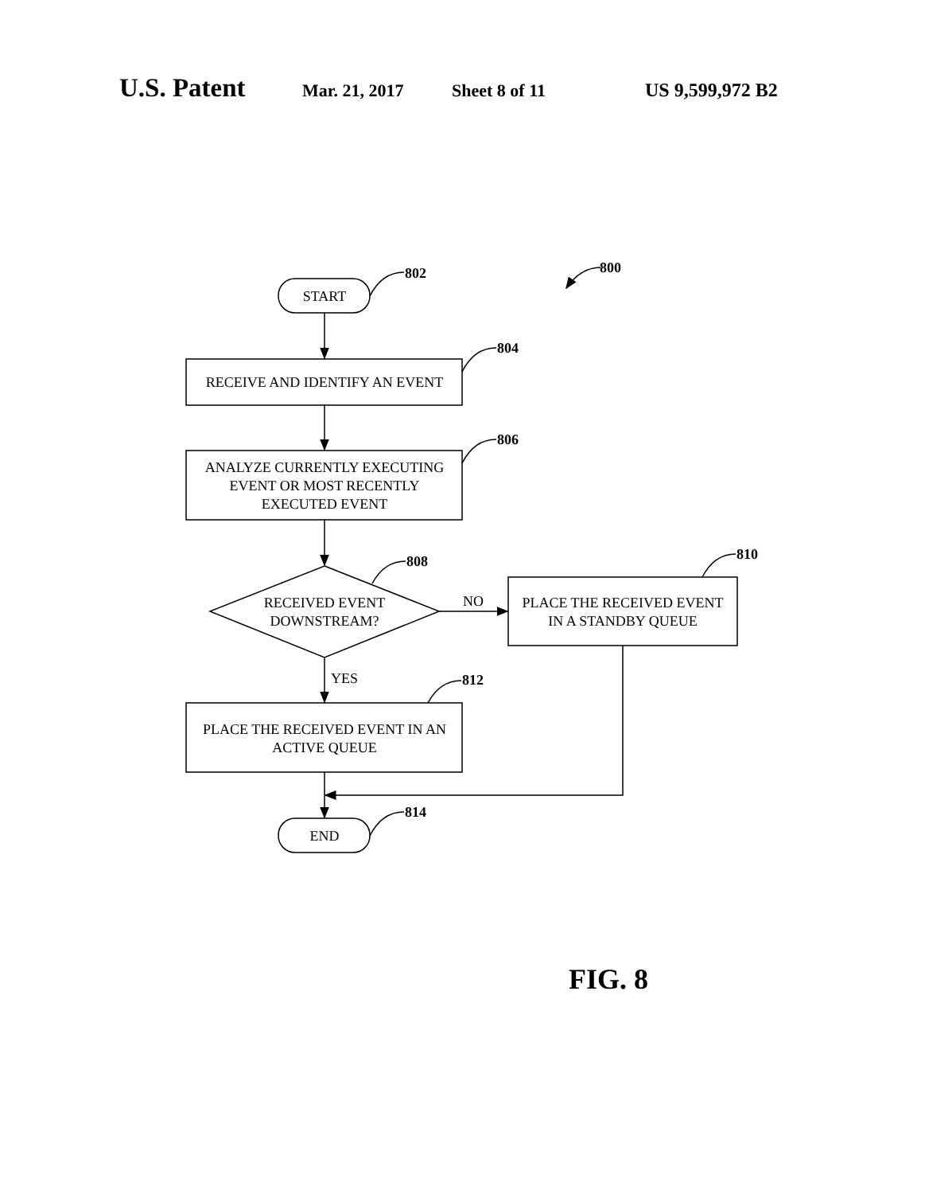U.S. Patent Mar. 21, 2017 Sheet 8 of 11 US 9,599,972 B2
START
RECEIVE AND IDENTIFY AN EVENT
ANALYZE CURRENTLY EXECUTING
EVENT OR MOST RECENTLY
EXECUTED EVENT
RECEIVED EVENT
DOWNSTREAM?
PLACE THE RECEIVED EVENT
IN A STANDBY QUEUE
PLACE THE RECEIVED EVENT IN AN
ACTIVE QUEUE
END
NO
YES
802
800
804
806
808
810
812
814
FIG. 8